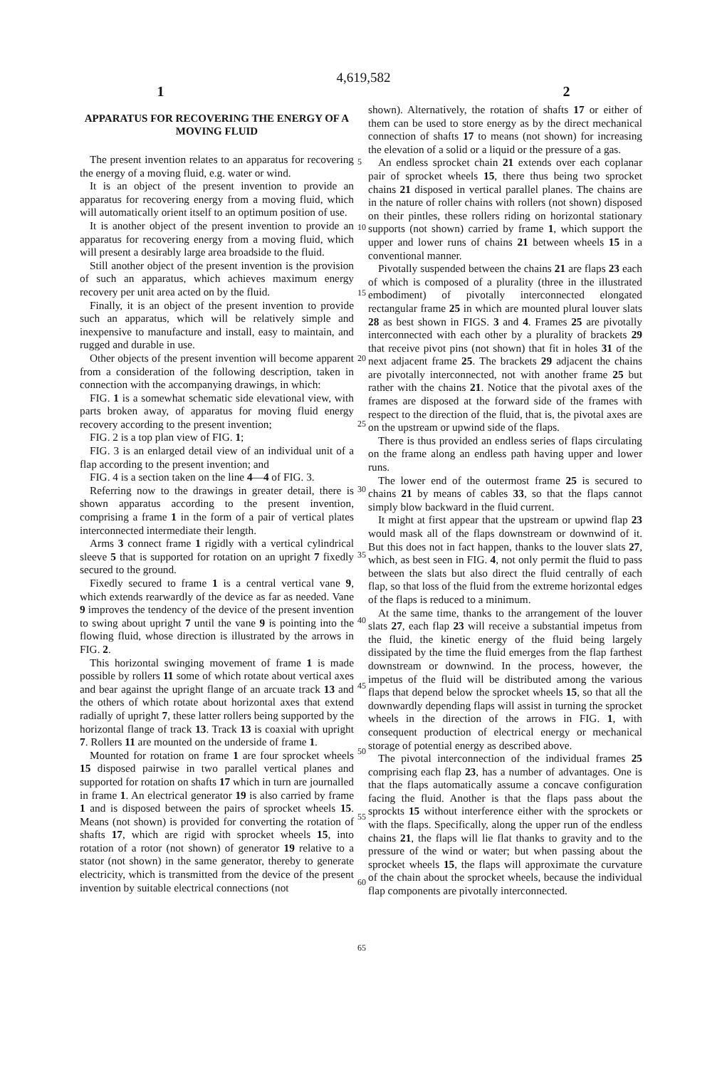4,619,582
1 2
APPARATUS FOR RECOVERING THE ENERGY OF A MOVING FLUID
The present invention relates to an apparatus for recovering the energy of a moving fluid, e.g. water or wind.
It is an object of the present invention to provide an apparatus for recovering energy from a moving fluid, which will automatically orient itself to an optimum position of use.
It is another object of the present invention to provide an apparatus for recovering energy from a moving fluid, which will present a desirably large area broadside to the fluid.
Still another object of the present invention is the provision of such an apparatus, which achieves maximum energy recovery per unit area acted on by the fluid.
Finally, it is an object of the present invention to provide such an apparatus, which will be relatively simple and inexpensive to manufacture and install, easy to maintain, and rugged and durable in use.
Other objects of the present invention will become apparent from a consideration of the following description, taken in connection with the accompanying drawings, in which:
FIG. 1 is a somewhat schematic side elevational view, with parts broken away, of apparatus for moving fluid energy recovery according to the present invention;
FIG. 2 is a top plan view of FIG. 1;
FIG. 3 is an enlarged detail view of an individual unit of a flap according to the present invention; and
FIG. 4 is a section taken on the line 4—4 of FIG. 3.
Referring now to the drawings in greater detail, there is shown apparatus according to the present invention, comprising a frame 1 in the form of a pair of vertical plates interconnected intermediate their length.
Arms 3 connect frame 1 rigidly with a vertical cylindrical sleeve 5 that is supported for rotation on an upright 7 fixedly secured to the ground.
Fixedly secured to frame 1 is a central vertical vane 9, which extends rearwardly of the device as far as needed. Vane 9 improves the tendency of the device of the present invention to swing about upright 7 until the vane 9 is pointing into the flowing fluid, whose direction is illustrated by the arrows in FIG. 2.
This horizontal swinging movement of frame 1 is made possible by rollers 11 some of which rotate about vertical axes and bear against the upright flange of an arcuate track 13 and the others of which rotate about horizontal axes that extend radially of upright 7, these latter rollers being supported by the horizontal flange of track 13. Track 13 is coaxial with upright 7. Rollers 11 are mounted on the underside of frame 1.
Mounted for rotation on frame 1 are four sprocket wheels 15 disposed pairwise in two parallel vertical planes and supported for rotation on shafts 17 which in turn are journalled in frame 1. An electrical generator 19 is also carried by frame 1 and is disposed between the pairs of sprocket wheels 15. Means (not shown) is provided for converting the rotation of shafts 17, which are rigid with sprocket wheels 15, into rotation of a rotor (not shown) of generator 19 relative to a stator (not shown) in the same generator, thereby to generate electricity, which is transmitted from the device of the present invention by suitable electrical connections (not
shown). Alternatively, the rotation of shafts 17 or either of them can be used to store energy as by the direct mechanical connection of shafts 17 to means (not shown) for increasing the elevation of a solid or a liquid or the pressure of a gas.
An endless sprocket chain 21 extends over each coplanar pair of sprocket wheels 15, there thus being two sprocket chains 21 disposed in vertical parallel planes. The chains are in the nature of roller chains with rollers (not shown) disposed on their pintles, these rollers riding on horizontal stationary supports (not shown) carried by frame 1, which support the upper and lower runs of chains 21 between wheels 15 in a conventional manner.
Pivotally suspended between the chains 21 are flaps 23 each of which is composed of a plurality (three in the illustrated embodiment) of pivotally interconnected elongated rectangular frame 25 in which are mounted plural louver slats 28 as best shown in FIGS. 3 and 4. Frames 25 are pivotally interconnected with each other by a plurality of brackets 29 that receive pivot pins (not shown) that fit in holes 31 of the next adjacent frame 25. The brackets 29 adjacent the chains are pivotally interconnected, not with another frame 25 but rather with the chains 21. Notice that the pivotal axes of the frames are disposed at the forward side of the frames with respect to the direction of the fluid, that is, the pivotal axes are on the upstream or upwind side of the flaps.
There is thus provided an endless series of flaps circulating on the frame along an endless path having upper and lower runs.
The lower end of the outermost frame 25 is secured to chains 21 by means of cables 33, so that the flaps cannot simply blow backward in the fluid current.
It might at first appear that the upstream or upwind flap 23 would mask all of the flaps downstream or downwind of it. But this does not in fact happen, thanks to the louver slats 27, which, as best seen in FIG. 4, not only permit the fluid to pass between the slats but also direct the fluid centrally of each flap, so that loss of the fluid from the extreme horizontal edges of the flaps is reduced to a minimum.
At the same time, thanks to the arrangement of the louver slats 27, each flap 23 will receive a substantial impetus from the fluid, the kinetic energy of the fluid being largely dissipated by the time the fluid emerges from the flap farthest downstream or downwind. In the process, however, the impetus of the fluid will be distributed among the various flaps that depend below the sprocket wheels 15, so that all the downwardly depending flaps will assist in turning the sprocket wheels in the direction of the arrows in FIG. 1, with consequent production of electrical energy or mechanical storage of potential energy as described above.
The pivotal interconnection of the individual frames 25 comprising each flap 23, has a number of advantages. One is that the flaps automatically assume a concave configuration facing the fluid. Another is that the flaps pass about the sprockts 15 without interference either with the sprockets or with the flaps. Specifically, along the upper run of the endless chains 21, the flaps will lie flat thanks to gravity and to the pressure of the wind or water; but when passing about the sprocket wheels 15, the flaps will approximate the curvature of the chain about the sprocket wheels, because the individual flap components are pivotally interconnected.
5
10
15
20
25
30
35
40
45
50
55
60
65